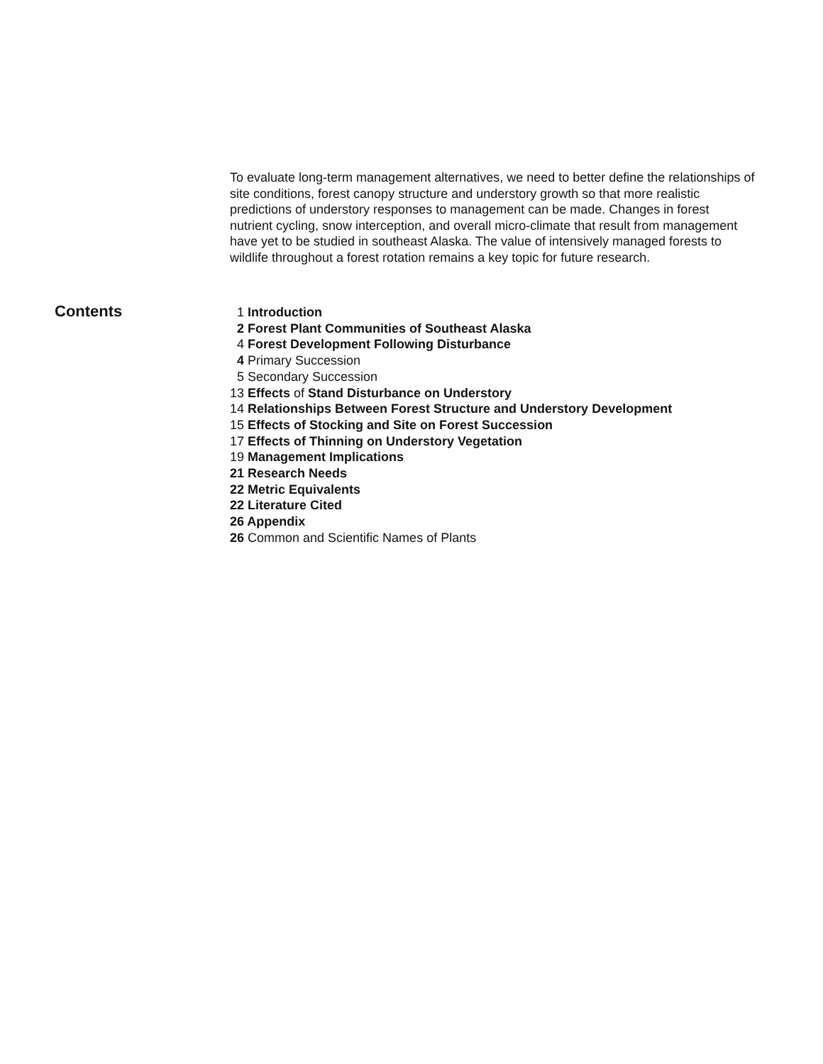To evaluate long-term management alternatives, we need to better define the relationships of site conditions, forest canopy structure and understory growth so that more realistic predictions of understory responses to management can be made. Changes in forest nutrient cycling, snow interception, and overall micro-climate that result from management have yet to be studied in southeast Alaska. The value of intensively managed forests to wildlife throughout a forest rotation remains a key topic for future research.
Contents
1 Introduction
2 Forest Plant Communities of Southeast Alaska
4 Forest Development Following Disturbance
4 Primary Succession
5 Secondary Succession
13 Effects of Stand Disturbance on Understory
14 Relationships Between Forest Structure and Understory Development
15 Effects of Stocking and Site on Forest Succession
17 Effects of Thinning on Understory Vegetation
19 Management Implications
21 Research Needs
22 Metric Equivalents
22 Literature Cited
26 Appendix
26 Common and Scientific Names of Plants